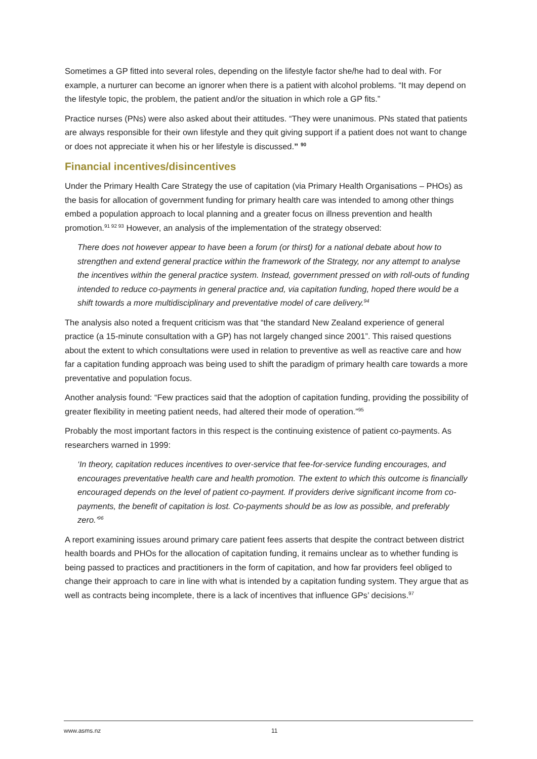Sometimes a GP fitted into several roles, depending on the lifestyle factor she/he had to deal with. For example, a nurturer can become an ignorer when there is a patient with alcohol problems. “It may depend on the lifestyle topic, the problem, the patient and/or the situation in which role a GP fits.”
Practice nurses (PNs) were also asked about their attitudes. “They were unanimous. PNs stated that patients are always responsible for their own lifestyle and they quit giving support if a patient does not want to change or does not appreciate it when his or her lifestyle is discussed.” <sup>90</sup>
Financial incentives/disincentives
Under the Primary Health Care Strategy the use of capitation (via Primary Health Organisations – PHOs) as the basis for allocation of government funding for primary health care was intended to among other things embed a population approach to local planning and a greater focus on illness prevention and health promotion.<sup>91 92 93</sup> However, an analysis of the implementation of the strategy observed:
There does not however appear to have been a forum (or thirst) for a national debate about how to strengthen and extend general practice within the framework of the Strategy, nor any attempt to analyse the incentives within the general practice system. Instead, government pressed on with roll-outs of funding intended to reduce co-payments in general practice and, via capitation funding, hoped there would be a shift towards a more multidisciplinary and preventative model of care delivery.<sup>94</sup>
The analysis also noted a frequent criticism was that “the standard New Zealand experience of general practice (a 15-minute consultation with a GP) has not largely changed since 2001”. This raised questions about the extent to which consultations were used in relation to preventive as well as reactive care and how far a capitation funding approach was being used to shift the paradigm of primary health care towards a more preventative and population focus.
Another analysis found: “Few practices said that the adoption of capitation funding, providing the possibility of greater flexibility in meeting patient needs, had altered their mode of operation.”<sup>95</sup>
Probably the most important factors in this respect is the continuing existence of patient co-payments. As researchers warned in 1999:
‘In theory, capitation reduces incentives to over-service that fee-for-service funding encourages, and encourages preventative health care and health promotion. The extent to which this outcome is financially encouraged depends on the level of patient co-payment. If providers derive significant income from co-payments, the benefit of capitation is lost. Co-payments should be as low as possible, and preferably zero.’<sup>96</sup>
A report examining issues around primary care patient fees asserts that despite the contract between district health boards and PHOs for the allocation of capitation funding, it remains unclear as to whether funding is being passed to practices and practitioners in the form of capitation, and how far providers feel obliged to change their approach to care in line with what is intended by a capitation funding system. They argue that as well as contracts being incomplete, there is a lack of incentives that influence GPs’ decisions.<sup>97</sup>
www.asms.nz 11